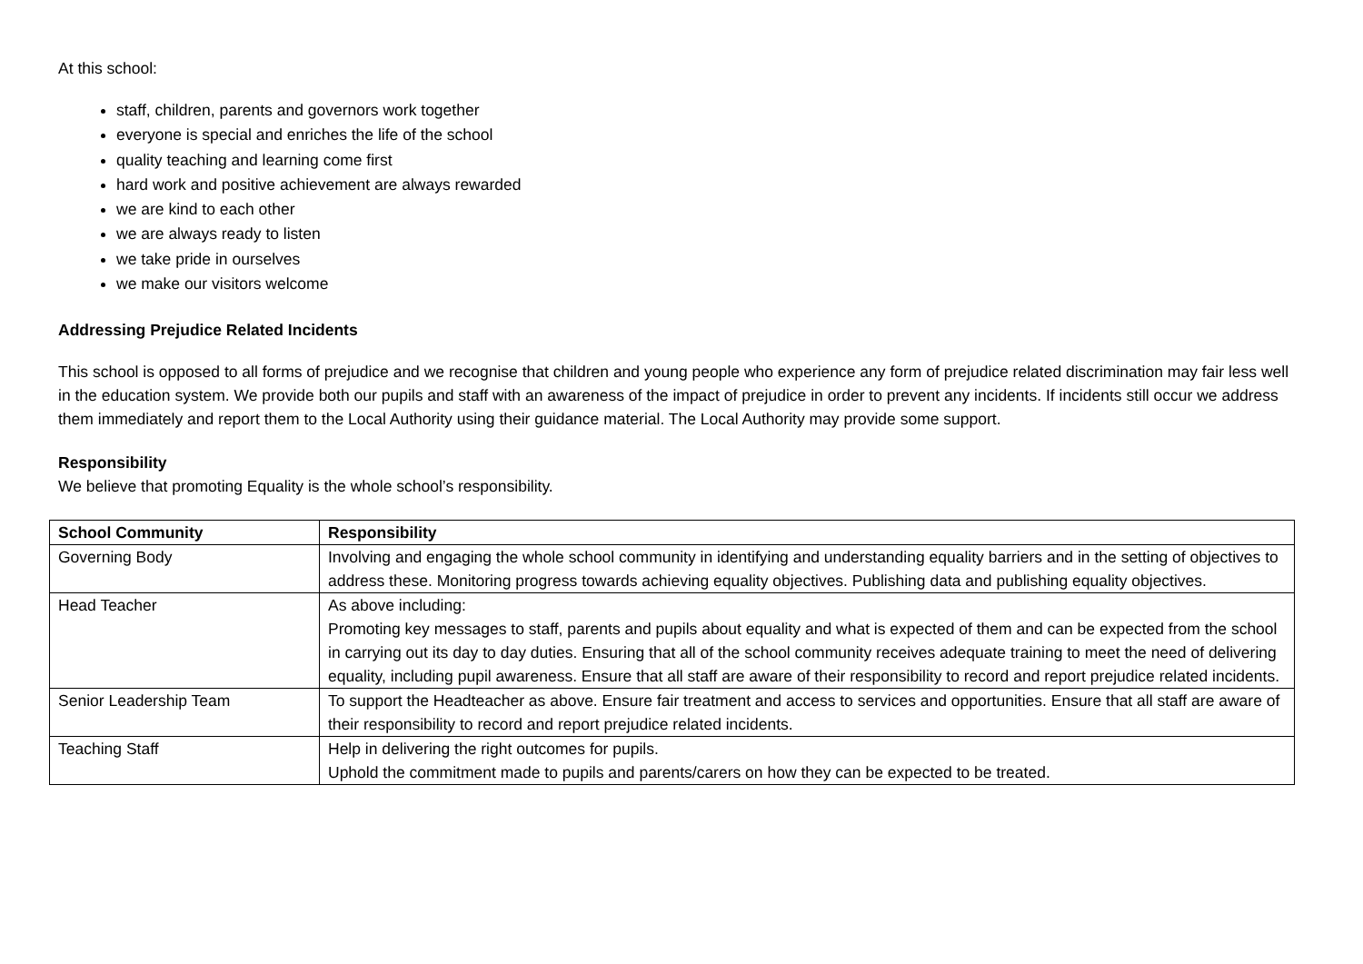At this school:
staff, children, parents and governors work together
everyone is special and enriches the life of the school
quality teaching and learning come first
hard work and positive achievement are always rewarded
we are kind to each other
we are always ready to listen
we take pride in ourselves
we make our visitors welcome
Addressing Prejudice Related Incidents
This school is opposed to all forms of prejudice and we recognise that children and young people who experience any form of prejudice related discrimination may fair less well in the education system. We provide both our pupils and staff with an awareness of the impact of prejudice in order to prevent any incidents. If incidents still occur we address them immediately and report them to the Local Authority using their guidance material. The Local Authority may provide some support.
Responsibility
We believe that promoting Equality is the whole school’s responsibility.
| School Community | Responsibility |
| --- | --- |
| Governing Body | Involving and engaging the whole school community in identifying and understanding equality barriers and in the setting of objectives to address these. Monitoring progress towards achieving equality objectives. Publishing data and publishing equality objectives. |
| Head Teacher | As above including: Promoting key messages to staff, parents and pupils about equality and what is expected of them and can be expected from the school in carrying out its day to day duties. Ensuring that all of the school community receives adequate training to meet the need of delivering equality, including pupil awareness. Ensure that all staff are aware of their responsibility to record and report prejudice related incidents. |
| Senior Leadership Team | To support the Headteacher as above. Ensure fair treatment and access to services and opportunities. Ensure that all staff are aware of their responsibility to record and report prejudice related incidents. |
| Teaching Staff | Help in delivering the right outcomes for pupils. Uphold the commitment made to pupils and parents/carers on how they can be expected to be treated. |